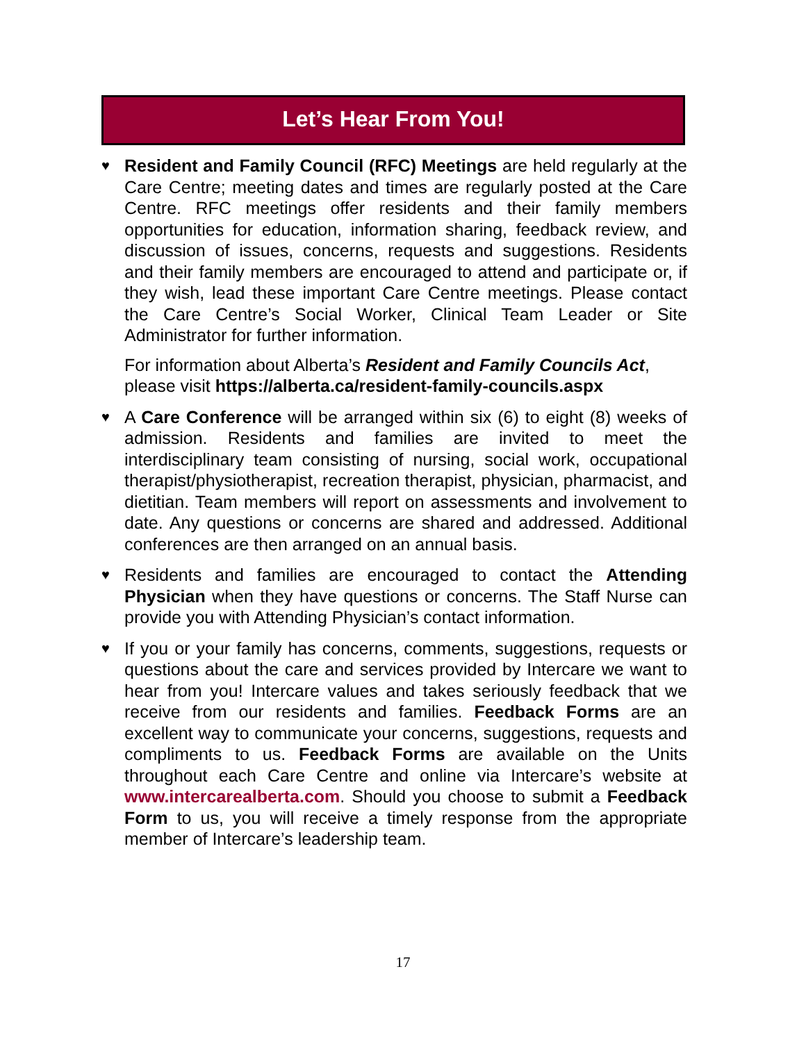Let’s Hear From You!
♥
Resident and Family Council (RFC) Meetings are held regularly at the Care Centre; meeting dates and times are regularly posted at the Care Centre. RFC meetings offer residents and their family members opportunities for education, information sharing, feedback review, and discussion of issues, concerns, requests and suggestions. Residents and their family members are encouraged to attend and participate or, if they wish, lead these important Care Centre meetings. Please contact the Care Centre’s Social Worker, Clinical Team Leader or Site Administrator for further information.
For information about Alberta’s Resident and Family Councils Act, please visit https://alberta.ca/resident-family-councils.aspx
♥
A Care Conference will be arranged within six (6) to eight (8) weeks of admission. Residents and families are invited to meet the interdisciplinary team consisting of nursing, social work, occupational therapist/physiotherapist, recreation therapist, physician, pharmacist, and dietitian. Team members will report on assessments and involvement to date. Any questions or concerns are shared and addressed. Additional conferences are then arranged on an annual basis.
♥
Residents and families are encouraged to contact the Attending Physician when they have questions or concerns. The Staff Nurse can provide you with Attending Physician’s contact information.
♥
If you or your family has concerns, comments, suggestions, requests or questions about the care and services provided by Intercare we want to hear from you! Intercare values and takes seriously feedback that we receive from our residents and families. Feedback Forms are an excellent way to communicate your concerns, suggestions, requests and compliments to us. Feedback Forms are available on the Units throughout each Care Centre and online via Intercare’s website at www.intercarealberta.com. Should you choose to submit a Feedback Form to us, you will receive a timely response from the appropriate member of Intercare’s leadership team.
17